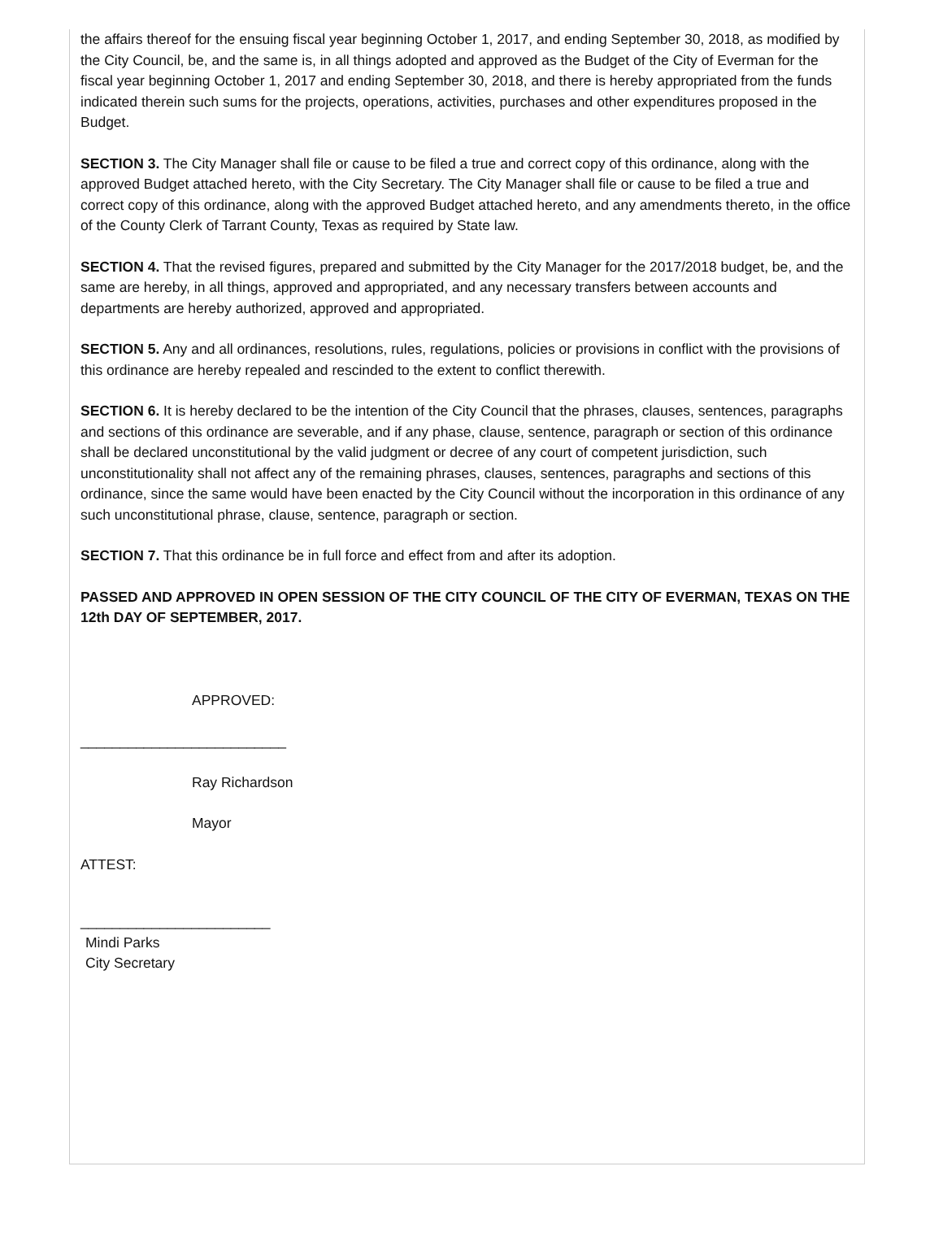the affairs thereof for the ensuing fiscal year beginning October 1, 2017, and ending September 30, 2018, as modified by the City Council, be, and the same is, in all things adopted and approved as the Budget of the City of Everman for the fiscal year beginning October 1, 2017 and ending September 30, 2018, and there is hereby appropriated from the funds indicated therein such sums for the projects, operations, activities, purchases and other expenditures proposed in the Budget.
SECTION 3. The City Manager shall file or cause to be filed a true and correct copy of this ordinance, along with the approved Budget attached hereto, with the City Secretary. The City Manager shall file or cause to be filed a true and correct copy of this ordinance, along with the approved Budget attached hereto, and any amendments thereto, in the office of the County Clerk of Tarrant County, Texas as required by State law.
SECTION 4. That the revised figures, prepared and submitted by the City Manager for the 2017/2018 budget, be, and the same are hereby, in all things, approved and appropriated, and any necessary transfers between accounts and departments are hereby authorized, approved and appropriated.
SECTION 5. Any and all ordinances, resolutions, rules, regulations, policies or provisions in conflict with the provisions of this ordinance are hereby repealed and rescinded to the extent to conflict therewith.
SECTION 6. It is hereby declared to be the intention of the City Council that the phrases, clauses, sentences, paragraphs and sections of this ordinance are severable, and if any phase, clause, sentence, paragraph or section of this ordinance shall be declared unconstitutional by the valid judgment or decree of any court of competent jurisdiction, such unconstitutionality shall not affect any of the remaining phrases, clauses, sentences, paragraphs and sections of this ordinance, since the same would have been enacted by the City Council without the incorporation in this ordinance of any such unconstitutional phrase, clause, sentence, paragraph or section.
SECTION 7. That this ordinance be in full force and effect from and after its adoption.
PASSED AND APPROVED IN OPEN SESSION OF THE CITY COUNCIL OF THE CITY OF EVERMAN, TEXAS ON THE 12th DAY OF SEPTEMBER, 2017.
APPROVED:
__________________________
Ray Richardson
Mayor
ATTEST:
________________________
Mindi Parks
City Secretary